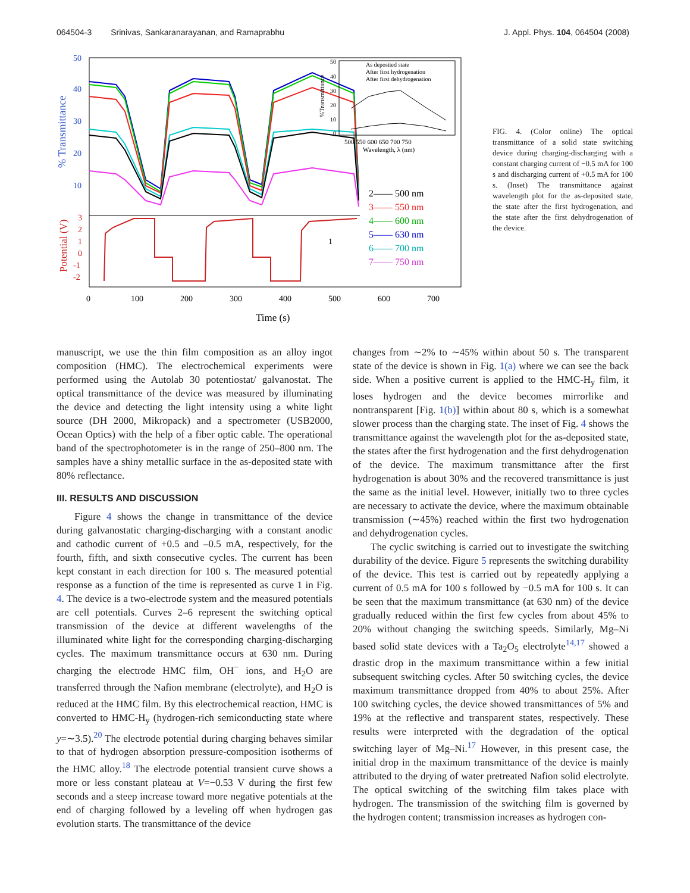064504-3 Srinivas, Sankaranarayanan, and Ramaprabhu J. Appl. Phys. 104, 064504 (2008)
50
40
30
20
10
% Transmittance
3
2
1
0
-1
-2
Potential (V)
1
2—— 500 nm
3—— 550 nm
4—— 600 nm
5—— 630 nm
6—— 700 nm
7—— 750 nm
0
100
200
300
400
500
600
700
Time (s)
%Transmittance
50
40
30
20
10
0
As deposited state
After first hydrogenation
After first dehydrogenation
500 550 600 650 700 750
Wavelength, λ (nm)
FIG. 4. (Color online) The optical transmittance of a solid state switching device during charging-discharging with a constant charging current of −0.5 mA for 100 s and discharging current of +0.5 mA for 100 s. (Inset) The transmittance against wavelength plot for the as-deposited state, the state after the first hydrogenation, and the state after the first dehydrogenation of the device.
manuscript, we use the thin film composition as an alloy ingot composition (HMC). The electrochemical experiments were performed using the Autolab 30 potentiostat/ galvanostat. The optical transmittance of the device was measured by illuminating the device and detecting the light intensity using a white light source (DH 2000, Mikropack) and a spectrometer (USB2000, Ocean Optics) with the help of a fiber optic cable. The operational band of the spectrophotometer is in the range of 250–800 nm. The samples have a shiny metallic surface in the as-deposited state with 80% reflectance.
III. RESULTS AND DISCUSSION
Figure 4 shows the change in transmittance of the device during galvanostatic charging-discharging with a constant anodic and cathodic current of +0.5 and –0.5 mA, respectively, for the fourth, fifth, and sixth consecutive cycles. The current has been kept constant in each direction for 100 s. The measured potential response as a function of the time is represented as curve 1 in Fig. 4. The device is a two-electrode system and the measured potentials are cell potentials. Curves 2–6 represent the switching optical transmission of the device at different wavelengths of the illuminated white light for the corresponding charging-discharging cycles. The maximum transmittance occurs at 630 nm. During charging the electrode HMC film, OH<sup>−</sup> ions, and H<sub>2</sub>O are transferred through the Nafion membrane (electrolyte), and H<sub>2</sub>O is reduced at the HMC film. By this electrochemical reaction, HMC is converted to HMC-H<sub>y</sub> (hydrogen-rich semiconducting state where y=∼3.5).<sup>20</sup> The electrode potential during charging behaves similar to that of hydrogen absorption pressure-composition isotherms of the HMC alloy.<sup>18</sup> The electrode potential transient curve shows a more or less constant plateau at V=−0.53 V during the first few seconds and a steep increase toward more negative potentials at the end of charging followed by a leveling off when hydrogen gas evolution starts. The transmittance of the device
changes from ∼2% to ∼45% within about 50 s. The transparent state of the device is shown in Fig. 1(a) where we can see the back side. When a positive current is applied to the HMC-H<sub>y</sub> film, it loses hydrogen and the device becomes mirrorlike and nontransparent [Fig. 1(b)] within about 80 s, which is a somewhat slower process than the charging state. The inset of Fig. 4 shows the transmittance against the wavelength plot for the as-deposited state, the states after the first hydrogenation and the first dehydrogenation of the device. The maximum transmittance after the first hydrogenation is about 30% and the recovered transmittance is just the same as the initial level. However, initially two to three cycles are necessary to activate the device, where the maximum obtainable transmission (∼45%) reached within the first two hydrogenation and dehydrogenation cycles.
The cyclic switching is carried out to investigate the switching durability of the device. Figure 5 represents the switching durability of the device. This test is carried out by repeatedly applying a current of 0.5 mA for 100 s followed by −0.5 mA for 100 s. It can be seen that the maximum transmittance (at 630 nm) of the device gradually reduced within the first few cycles from about 45% to 20% without changing the switching speeds. Similarly, Mg–Ni based solid state devices with a Ta<sub>2</sub>O<sub>5</sub> electrolyte<sup>14,17</sup> showed a drastic drop in the maximum transmittance within a few initial subsequent switching cycles. After 50 switching cycles, the device maximum transmittance dropped from 40% to about 25%. After 100 switching cycles, the device showed transmittances of 5% and 19% at the reflective and transparent states, respectively. These results were interpreted with the degradation of the optical switching layer of Mg–Ni.<sup>17</sup> However, in this present case, the initial drop in the maximum transmittance of the device is mainly attributed to the drying of water pretreated Nafion solid electrolyte. The optical switching of the switching film takes place with hydrogen. The transmission of the switching film is governed by the hydrogen content; transmission increases as hydrogen con-